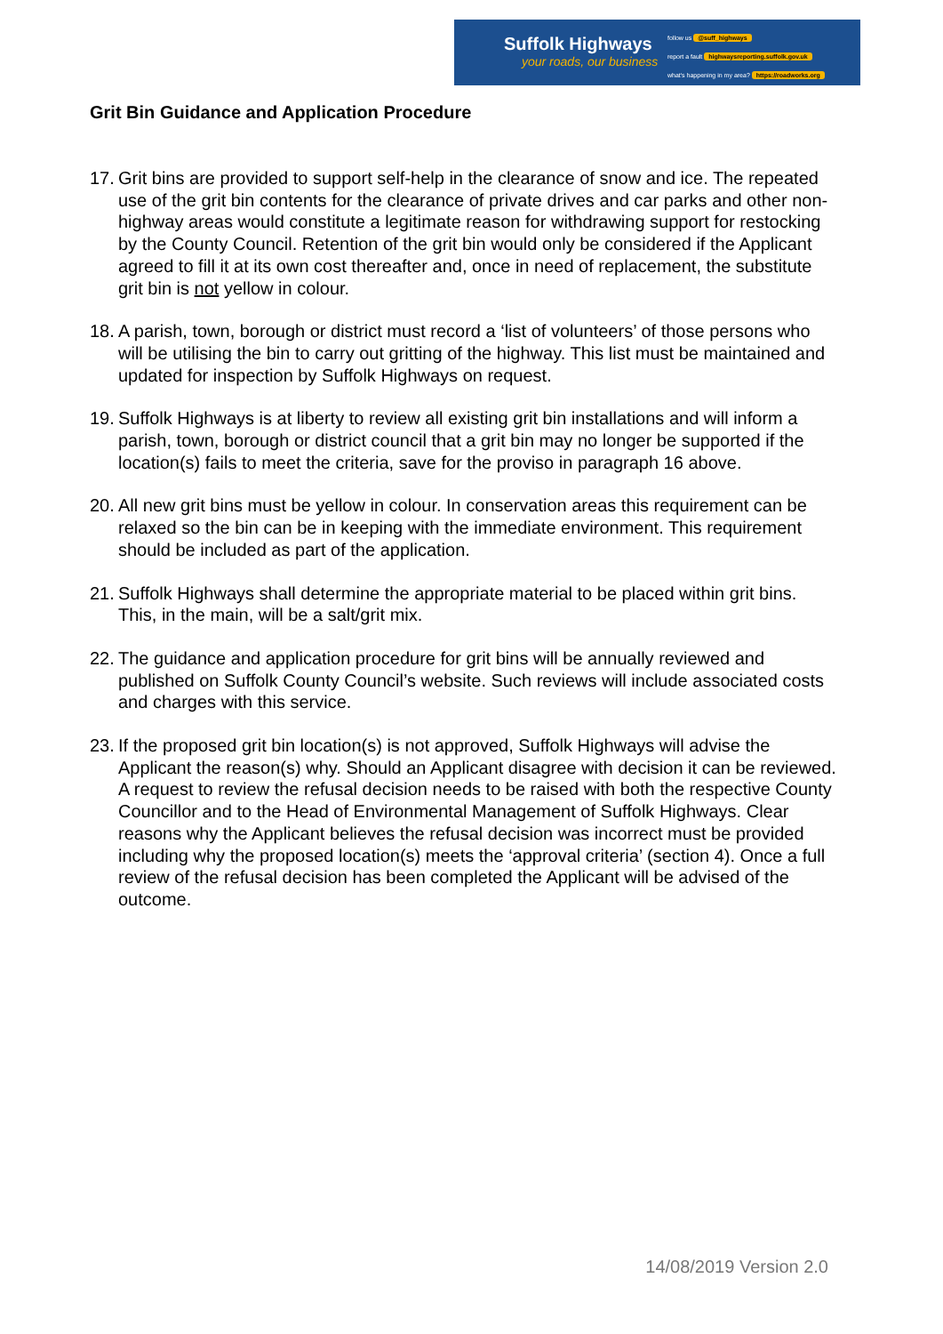Suffolk Highways
your roads, our business
follow us @suff_highways
report a fault highwaysreporting.suffolk.gov.uk
what's happening in my area? https://roadworks.org
Grit Bin Guidance and Application Procedure
17. Grit bins are provided to support self-help in the clearance of snow and ice. The repeated use of the grit bin contents for the clearance of private drives and car parks and other non-highway areas would constitute a legitimate reason for withdrawing support for restocking by the County Council. Retention of the grit bin would only be considered if the Applicant agreed to fill it at its own cost thereafter and, once in need of replacement, the substitute grit bin is not yellow in colour.
18. A parish, town, borough or district must record a ‘list of volunteers’ of those persons who will be utilising the bin to carry out gritting of the highway. This list must be maintained and updated for inspection by Suffolk Highways on request.
19. Suffolk Highways is at liberty to review all existing grit bin installations and will inform a parish, town, borough or district council that a grit bin may no longer be supported if the location(s) fails to meet the criteria, save for the proviso in paragraph 16 above.
20. All new grit bins must be yellow in colour. In conservation areas this requirement can be relaxed so the bin can be in keeping with the immediate environment. This requirement should be included as part of the application.
21. Suffolk Highways shall determine the appropriate material to be placed within grit bins. This, in the main, will be a salt/grit mix.
22. The guidance and application procedure for grit bins will be annually reviewed and published on Suffolk County Council’s website. Such reviews will include associated costs and charges with this service.
23. If the proposed grit bin location(s) is not approved, Suffolk Highways will advise the Applicant the reason(s) why. Should an Applicant disagree with decision it can be reviewed. A request to review the refusal decision needs to be raised with both the respective County Councillor and to the Head of Environmental Management of Suffolk Highways. Clear reasons why the Applicant believes the refusal decision was incorrect must be provided including why the proposed location(s) meets the ‘approval criteria’ (section 4). Once a full review of the refusal decision has been completed the Applicant will be advised of the outcome.
14/08/2019 Version 2.0